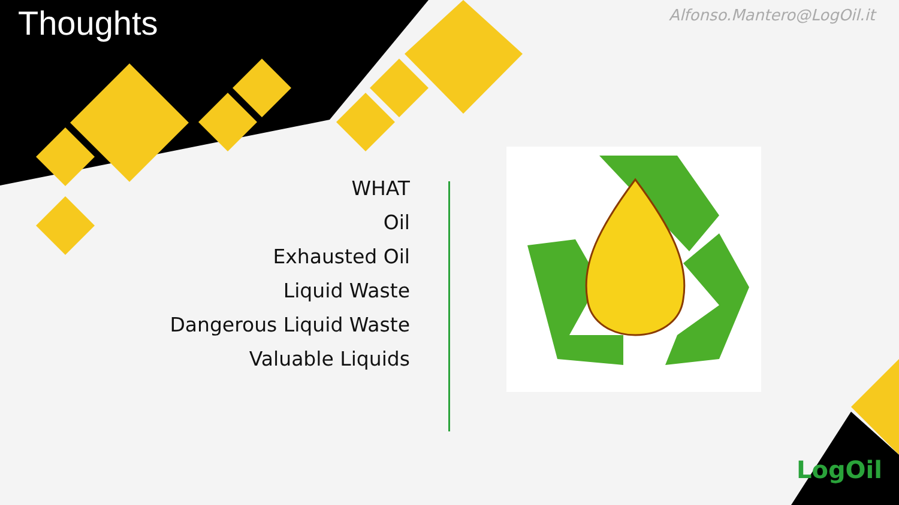Thoughts
Alfonso.Mantero@LogOil.it
WHAT
Oil
Exhausted Oil
Liquid Waste
Dangerous Liquid Waste
Valuable Liquids
LogOil